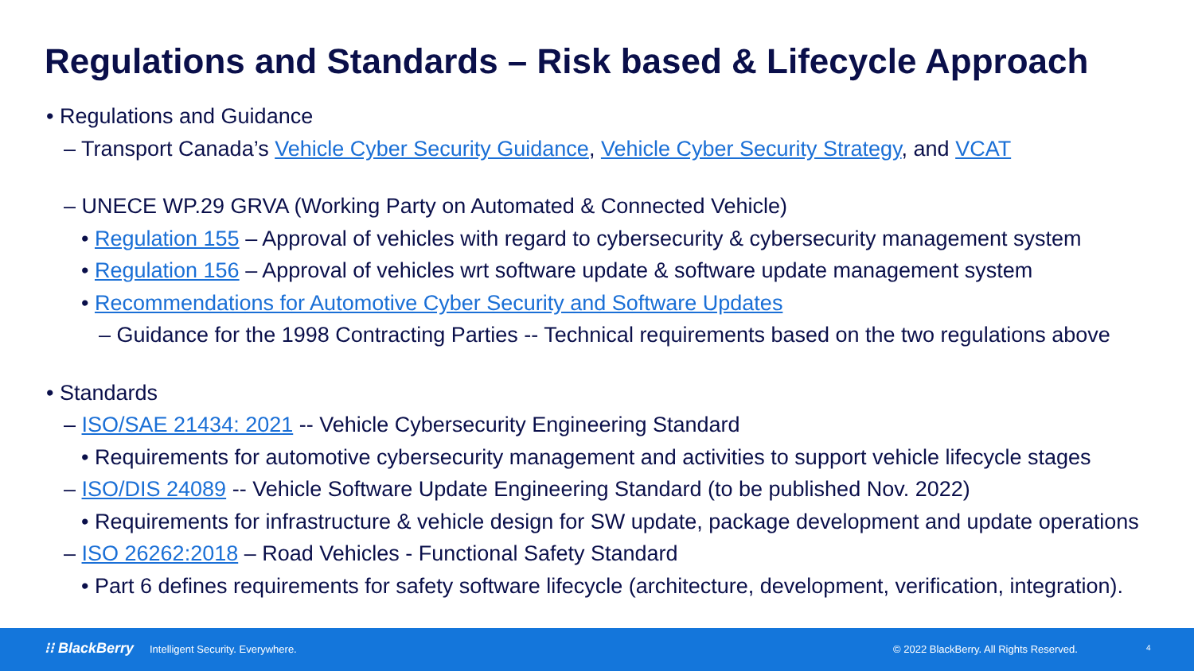Regulations and Standards – Risk based & Lifecycle Approach
• Regulations and Guidance
– Transport Canada’s Vehicle Cyber Security Guidance, Vehicle Cyber Security Strategy, and VCAT
– UNECE WP.29 GRVA (Working Party on Automated & Connected Vehicle)
• Regulation 155 – Approval of vehicles with regard to cybersecurity & cybersecurity management system
• Regulation 156 – Approval of vehicles wrt software update & software update management system
• Recommendations for Automotive Cyber Security and Software Updates
– Guidance for the 1998 Contracting Parties -- Technical requirements based on the two regulations above
• Standards
– ISO/SAE 21434: 2021 -- Vehicle Cybersecurity Engineering Standard
• Requirements for automotive cybersecurity management and activities to support vehicle lifecycle stages
– ISO/DIS 24089 -- Vehicle Software Update Engineering Standard (to be published Nov. 2022)
• Requirements for infrastructure & vehicle design for SW update, package development and update operations
– ISO 26262:2018 – Road Vehicles - Functional Safety Standard
• Part 6 defines requirements for safety software lifecycle (architecture, development, verification, integration).
⁝⁝ BlackBerry Intelligent Security. Everywhere. © 2022 BlackBerry. All Rights Reserved. 4